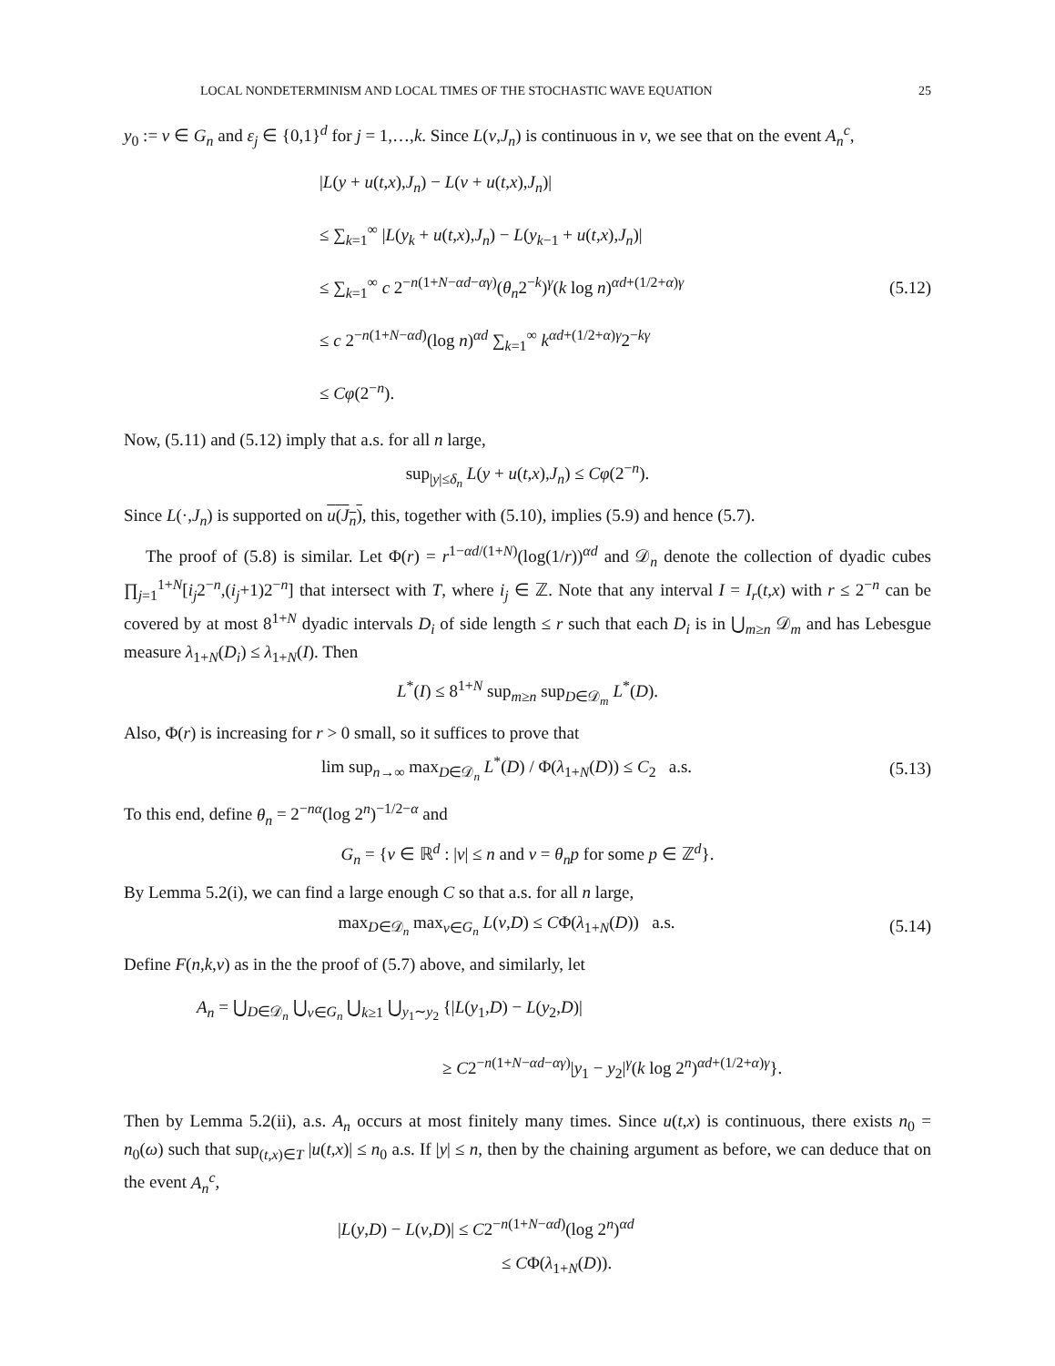LOCAL NONDETERMINISM AND LOCAL TIMES OF THE STOCHASTIC WAVE EQUATION 25
y<sub>0</sub> := v ∈ G<sub>n</sub> and ε<sub>j</sub> ∈ {0,1}<sup>d</sup> for j = 1,…,k. Since L(v,J<sub>n</sub>) is continuous in v, we see that on the event A<sub>n</sub><sup>c</sup>,
|L(y + u(t,x),J<sub>n</sub>) − L(v + u(t,x),J<sub>n</sub>)|
≤ ∑<sub>k=1</sub><sup>∞</sup> |L(y<sub>k</sub> + u(t,x),J<sub>n</sub>) − L(y<sub>k−1</sub> + u(t,x),J<sub>n</sub>)|
≤ ∑<sub>k=1</sub><sup>∞</sup> c 2<sup>−n(1+N−αd−αγ)</sup>(θ<sub>n</sub>2<sup>−k</sup>)<sup>γ</sup>(k log n)<sup>αd+(1/2+α)γ</sup>
≤ c 2<sup>−n(1+N−αd)</sup>(log n)<sup>αd</sup> ∑<sub>k=1</sub><sup>∞</sup> k<sup>αd+(1/2+α)γ</sup>2<sup>−kγ</sup>
≤ Cφ(2<sup>−n</sup>).
(5.12)
Now, (5.11) and (5.12) imply that a.s. for all n large,
sup<sub>|y|≤δ<sub>n</sub></sub> L(y + u(t,x),J<sub>n</sub>) ≤ Cφ(2<sup>−n</sup>).
Since L(·,J<sub>n</sub>) is supported on u(J<sub>n</sub>), this, together with (5.10), implies (5.9) and hence (5.7).
The proof of (5.8) is similar. Let Φ(r) = r<sup>1−αd/(1+N)</sup>(log(1/r))<sup>αd</sup> and 𝒟<sub>n</sub> denote the collection of dyadic cubes ∏<sub>j=1</sub><sup>1+N</sup>[i<sub>j</sub>2<sup>−n</sup>,(i<sub>j</sub>+1)2<sup>−n</sup>] that intersect with T, where i<sub>j</sub> ∈ ℤ. Note that any interval I = I<sub>r</sub>(t,x) with r ≤ 2<sup>−n</sup> can be covered by at most 8<sup>1+N</sup> dyadic intervals D<sub>i</sub> of side length ≤ r such that each D<sub>i</sub> is in ⋃<sub>m≥n</sub> 𝒟<sub>m</sub> and has Lebesgue measure λ<sub>1+N</sub>(D<sub>i</sub>) ≤ λ<sub>1+N</sub>(I). Then
L<sup>*</sup>(I) ≤ 8<sup>1+N</sup> sup<sub>m≥n</sub> sup<sub>D∈𝒟<sub>m</sub></sub> L<sup>*</sup>(D).
Also, Φ(r) is increasing for r > 0 small, so it suffices to prove that
lim sup<sub>n→∞</sub> max<sub>D∈𝒟<sub>n</sub></sub> L<sup>*</sup>(D) / Φ(λ<sub>1+N</sub>(D)) ≤ C<sub>2</sub> a.s.
(5.13)
To this end, define θ<sub>n</sub> = 2<sup>−nα</sup>(log 2<sup>n</sup>)<sup>−1/2−α</sup> and
G<sub>n</sub> = {v ∈ ℝ<sup>d</sup> : |v| ≤ n and v = θ<sub>n</sub>p for some p ∈ ℤ<sup>d</sup>}.
By Lemma 5.2(i), we can find a large enough C so that a.s. for all n large,
max<sub>D∈𝒟<sub>n</sub></sub> max<sub>v∈G<sub>n</sub></sub> L(v,D) ≤ CΦ(λ<sub>1+N</sub>(D)) a.s.
(5.14)
Define F(n,k,v) as in the the proof of (5.7) above, and similarly, let
A<sub>n</sub> = ⋃<sub>D∈𝒟<sub>n</sub></sub> ⋃<sub>v∈G<sub>n</sub></sub> ⋃<sub>k≥1</sub> ⋃<sub>y<sub>1</sub>∼y<sub>2</sub></sub> {|L(y<sub>1</sub>,D) − L(y<sub>2</sub>,D)|
≥ C2<sup>−n(1+N−αd−αγ)</sup>|y<sub>1</sub> − y<sub>2</sub>|<sup>γ</sup>(k log 2<sup>n</sup>)<sup>αd+(1/2+α)γ</sup>}.
Then by Lemma 5.2(ii), a.s. A<sub>n</sub> occurs at most finitely many times. Since u(t,x) is continuous, there exists n<sub>0</sub> = n<sub>0</sub>(ω) such that sup<sub>(t,x)∈T</sub> |u(t,x)| ≤ n<sub>0</sub> a.s. If |y| ≤ n, then by the chaining argument as before, we can deduce that on the event A<sub>n</sub><sup>c</sup>,
|L(y,D) − L(v,D)| ≤ C2<sup>−n(1+N−αd)</sup>(log 2<sup>n</sup>)<sup>αd</sup>
≤ CΦ(λ<sub>1+N</sub>(D)).